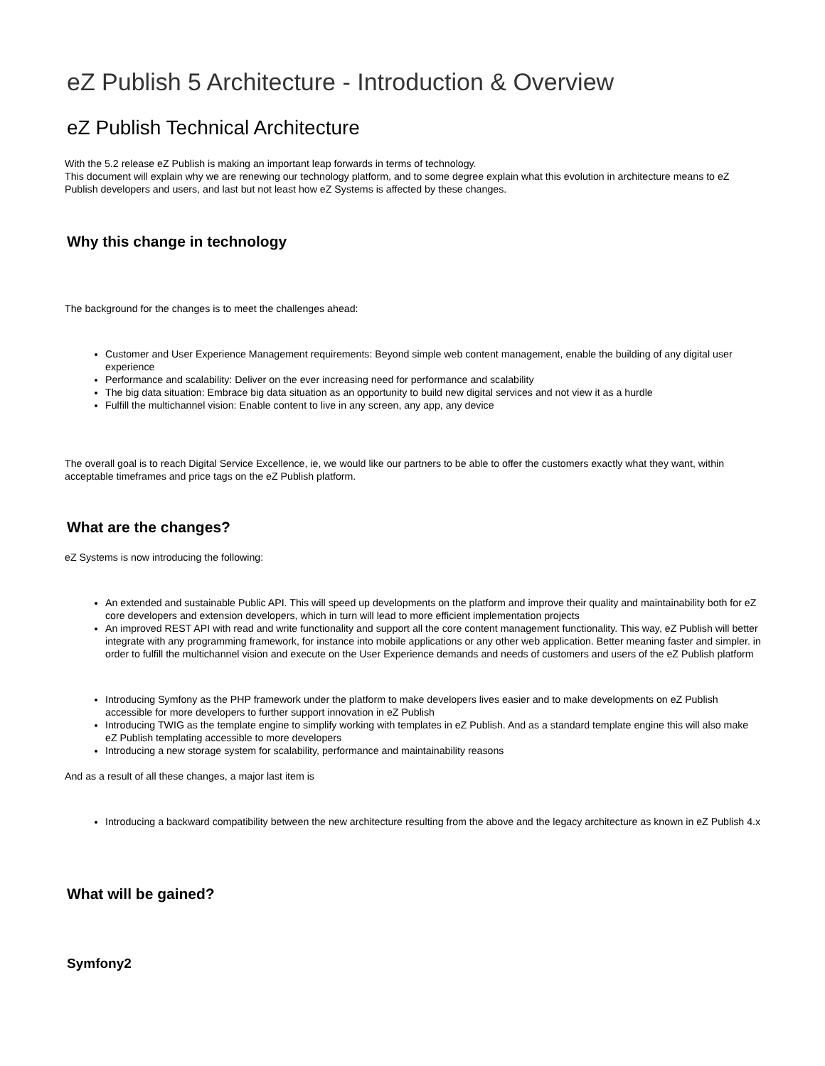eZ Publish 5 Architecture - Introduction & Overview
eZ Publish Technical Architecture
With the 5.2 release eZ Publish is making an important leap forwards in terms of technology.
This document will explain why we are renewing our technology platform, and to some degree explain what this evolution in architecture means to eZ Publish developers and users, and last but not least how eZ Systems is affected by these changes.
Why this change in technology
The background for the changes is to meet the challenges ahead:
Customer and User Experience Management requirements: Beyond simple web content management, enable the building of any digital user experience
Performance and scalability: Deliver on the ever increasing need for performance and scalability
The big data situation: Embrace big data situation as an opportunity to build new digital services and not view it as a hurdle
Fulfill the multichannel vision: Enable content to live in any screen, any app, any device
The overall goal is to reach Digital Service Excellence, ie, we would like our partners to be able to offer the customers exactly what they want, within acceptable timeframes and price tags on the eZ Publish platform.
What are the changes?
eZ Systems is now introducing the following:
An extended and sustainable Public API. This will speed up developments on the platform and improve their quality and maintainability both for eZ core developers and extension developers, which in turn will lead to more efficient implementation projects
An improved REST API with read and write functionality and support all the core content management functionality. This way, eZ Publish will better integrate with any programming framework, for instance into mobile applications or any other web application. Better meaning faster and simpler. in order to fulfill the multichannel vision and execute on the User Experience demands and needs of customers and users of the eZ Publish platform
Introducing Symfony as the PHP framework under the platform to make developers lives easier and to make developments on eZ Publish accessible for more developers to further support innovation in eZ Publish
Introducing TWIG as the template engine to simplify working with templates in eZ Publish. And as a standard template engine this will also make eZ Publish templating accessible to more developers
Introducing a new storage system for scalability, performance and maintainability reasons
And as a result of all these changes, a major last item is
Introducing a backward compatibility between the new architecture resulting from the above and the legacy architecture as known in eZ Publish 4.x
What will be gained?
Symfony2